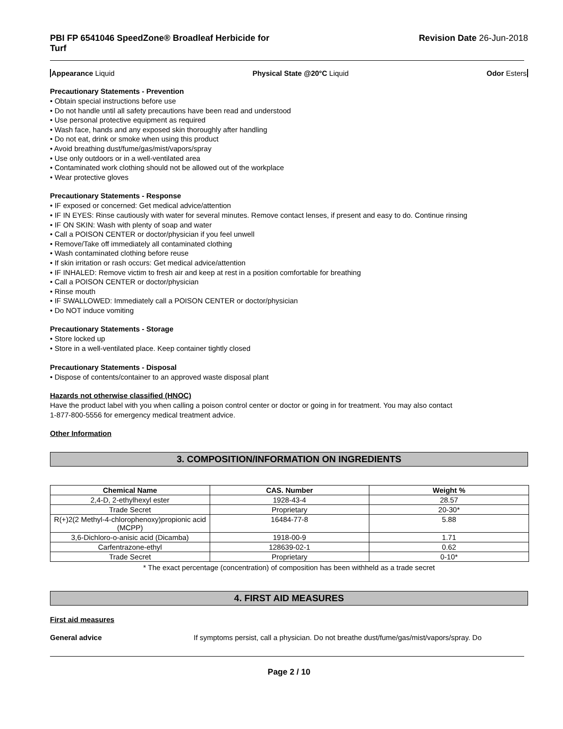PBI FP 6541046 SpeedZone® Broadleaf Herbicide for
Turf
Revision Date 26-Jun-2018
Appearance Liquid Physical State @20°C Liquid Odor Esters
Precautionary Statements - Prevention
• Obtain special instructions before use
• Do not handle until all safety precautions have been read and understood
• Use personal protective equipment as required
• Wash face, hands and any exposed skin thoroughly after handling
• Do not eat, drink or smoke when using this product
• Avoid breathing dust/fume/gas/mist/vapors/spray
• Use only outdoors or in a well-ventilated area
• Contaminated work clothing should not be allowed out of the workplace
• Wear protective gloves
Precautionary Statements - Response
• IF exposed or concerned: Get medical advice/attention
• IF IN EYES: Rinse cautiously with water for several minutes. Remove contact lenses, if present and easy to do. Continue rinsing
• IF ON SKIN: Wash with plenty of soap and water
• Call a POISON CENTER or doctor/physician if you feel unwell
• Remove/Take off immediately all contaminated clothing
• Wash contaminated clothing before reuse
• If skin irritation or rash occurs: Get medical advice/attention
• IF INHALED: Remove victim to fresh air and keep at rest in a position comfortable for breathing
• Call a POISON CENTER or doctor/physician
• Rinse mouth
• IF SWALLOWED: Immediately call a POISON CENTER or doctor/physician
• Do NOT induce vomiting
Precautionary Statements - Storage
• Store locked up
• Store in a well-ventilated place. Keep container tightly closed
Precautionary Statements - Disposal
• Dispose of contents/container to an approved waste disposal plant
Hazards not otherwise classified (HNOC)
Have the product label with you when calling a poison control center or doctor or going in for treatment. You may also contact
1-877-800-5556 for emergency medical treatment advice.
Other Information
3. COMPOSITION/INFORMATION ON INGREDIENTS
| Chemical Name | CAS. Number | Weight % |
| --- | --- | --- |
| 2,4-D, 2-ethylhexyl ester | 1928-43-4 | 28.57 |
| Trade Secret | Proprietary | 20-30* |
| R(+)2(2 Methyl-4-chlorophenoxy)propionic acid (MCPP) | 16484-77-8 | 5.88 |
| 3,6-Dichloro-o-anisic acid (Dicamba) | 1918-00-9 | 1.71 |
| Carfentrazone-ethyl | 128639-02-1 | 0.62 |
| Trade Secret | Proprietary | 0-10* |
* The exact percentage (concentration) of composition has been withheld as a trade secret
4. FIRST AID MEASURES
First aid measures
General advice If symptoms persist, call a physician. Do not breathe dust/fume/gas/mist/vapors/spray. Do
Page 2 / 10